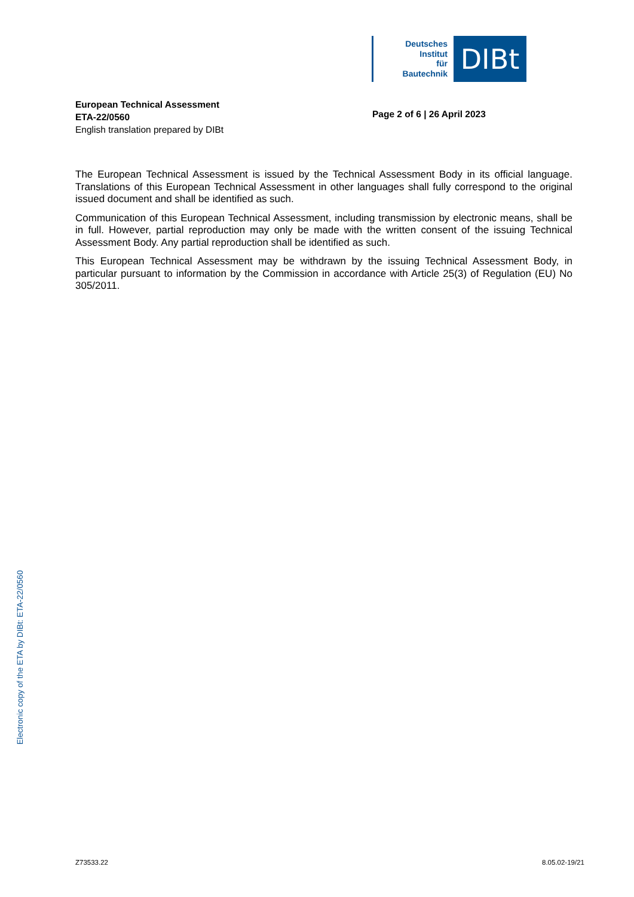Deutsches
Institut
für
Bautechnik
DIBt
European Technical Assessment
ETA-22/0560
English translation prepared by DIBt
Page 2 of 6 | 26 April 2023
The European Technical Assessment is issued by the Technical Assessment Body in its official language. Translations of this European Technical Assessment in other languages shall fully correspond to the original issued document and shall be identified as such.
Communication of this European Technical Assessment, including transmission by electronic means, shall be in full. However, partial reproduction may only be made with the written consent of the issuing Technical Assessment Body. Any partial reproduction shall be identified as such.
This European Technical Assessment may be withdrawn by the issuing Technical Assessment Body, in particular pursuant to information by the Commission in accordance with Article 25(3) of Regulation (EU) No 305/2011.
Electronic copy of the ETA by DIBt: ETA-22/0560
Z73533.22 8.05.02-19/21